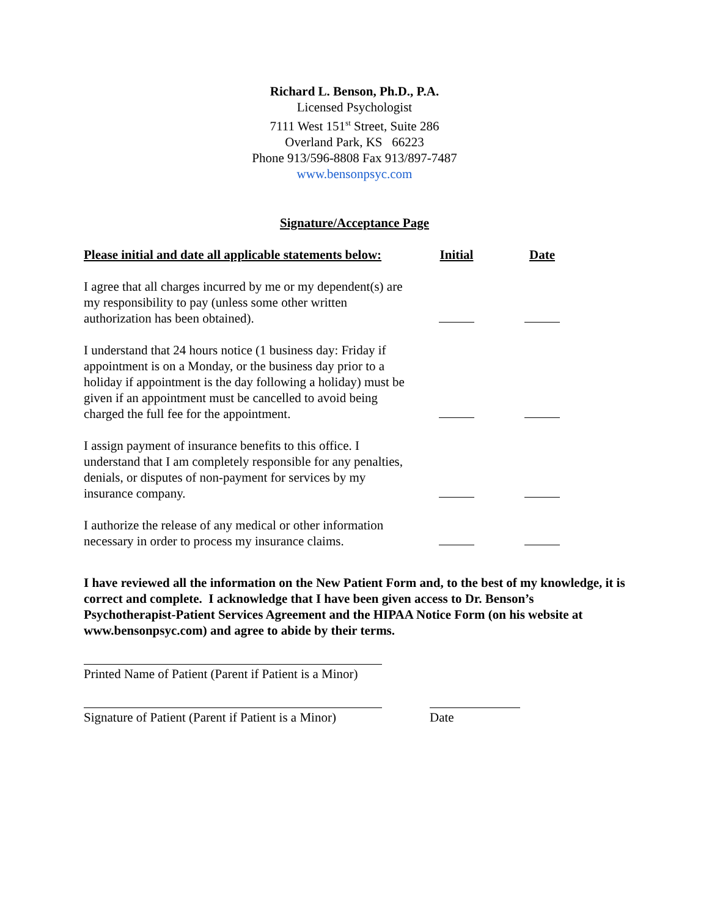Richard L. Benson, Ph.D., P.A.
Licensed Psychologist
7111 West 151<sup>st</sup> Street, Suite 286
Overland Park, KS 66223
Phone 913/596-8808 Fax 913/897-7487
www.bensonpsyc.com
Signature/Acceptance Page
Please initial and date all applicable statements below:
Initial
Date
I agree that all charges incurred by me or my dependent(s) are my responsibility to pay (unless some other written authorization has been obtained).
I understand that 24 hours notice (1 business day: Friday if appointment is on a Monday, or the business day prior to a holiday if appointment is the day following a holiday) must be given if an appointment must be cancelled to avoid being charged the full fee for the appointment.
I assign payment of insurance benefits to this office. I understand that I am completely responsible for any penalties, denials, or disputes of non-payment for services by my insurance company.
I authorize the release of any medical or other information necessary in order to process my insurance claims.
I have reviewed all the information on the New Patient Form and, to the best of my knowledge, it is correct and complete. I acknowledge that I have been given access to Dr. Benson’s Psychotherapist-Patient Services Agreement and the HIPAA Notice Form (on his website at www.bensonpsyc.com) and agree to abide by their terms.
Printed Name of Patient (Parent if Patient is a Minor)
Signature of Patient (Parent if Patient is a Minor)
Date